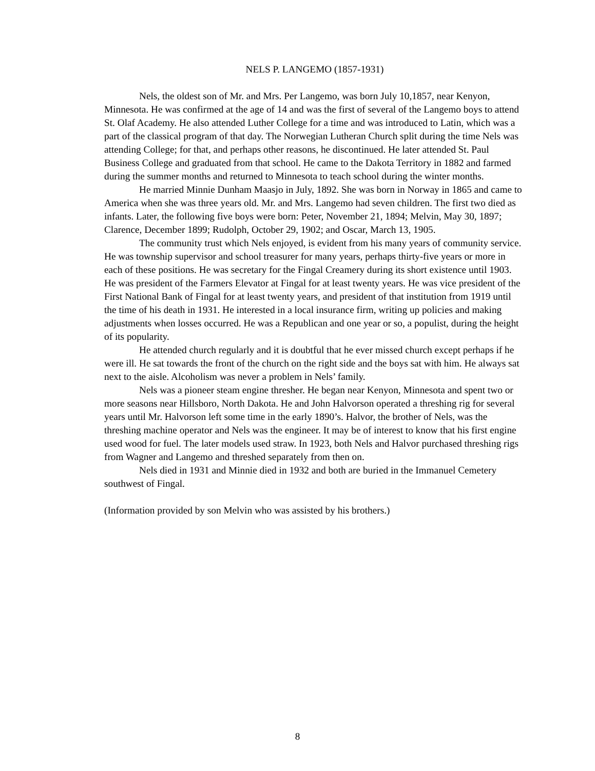NELS P. LANGEMO (1857-1931)
Nels, the oldest son of Mr. and Mrs. Per Langemo, was born July 10,1857, near Kenyon, Minnesota. He was confirmed at the age of 14 and was the first of several of the Langemo boys to attend St. Olaf Academy. He also attended Luther College for a time and was introduced to Latin, which was a part of the classical program of that day. The Norwegian Lutheran Church split during the time Nels was attending College; for that, and perhaps other reasons, he discontinued. He later attended St. Paul Business College and graduated from that school. He came to the Dakota Territory in 1882 and farmed during the summer months and returned to Minnesota to teach school during the winter months.
He married Minnie Dunham Maasjo in July, 1892. She was born in Norway in 1865 and came to America when she was three years old. Mr. and Mrs. Langemo had seven children. The first two died as infants. Later, the following five boys were born: Peter, November 21, 1894; Melvin, May 30, 1897; Clarence, December 1899; Rudolph, October 29, 1902; and Oscar, March 13, 1905.
The community trust which Nels enjoyed, is evident from his many years of community service. He was township supervisor and school treasurer for many years, perhaps thirty-five years or more in each of these positions. He was secretary for the Fingal Creamery during its short existence until 1903. He was president of the Farmers Elevator at Fingal for at least twenty years. He was vice president of the First National Bank of Fingal for at least twenty years, and president of that institution from 1919 until the time of his death in 1931. He interested in a local insurance firm, writing up policies and making adjustments when losses occurred. He was a Republican and one year or so, a populist, during the height of its popularity.
He attended church regularly and it is doubtful that he ever missed church except perhaps if he were ill. He sat towards the front of the church on the right side and the boys sat with him. He always sat next to the aisle. Alcoholism was never a problem in Nels’ family.
Nels was a pioneer steam engine thresher. He began near Kenyon, Minnesota and spent two or more seasons near Hillsboro, North Dakota. He and John Halvorson operated a threshing rig for several years until Mr. Halvorson left some time in the early 1890’s. Halvor, the brother of Nels, was the threshing machine operator and Nels was the engineer. It may be of interest to know that his first engine used wood for fuel. The later models used straw. In 1923, both Nels and Halvor purchased threshing rigs from Wagner and Langemo and threshed separately from then on.
Nels died in 1931 and Minnie died in 1932 and both are buried in the Immanuel Cemetery southwest of Fingal.
(Information provided by son Melvin who was assisted by his brothers.)
8